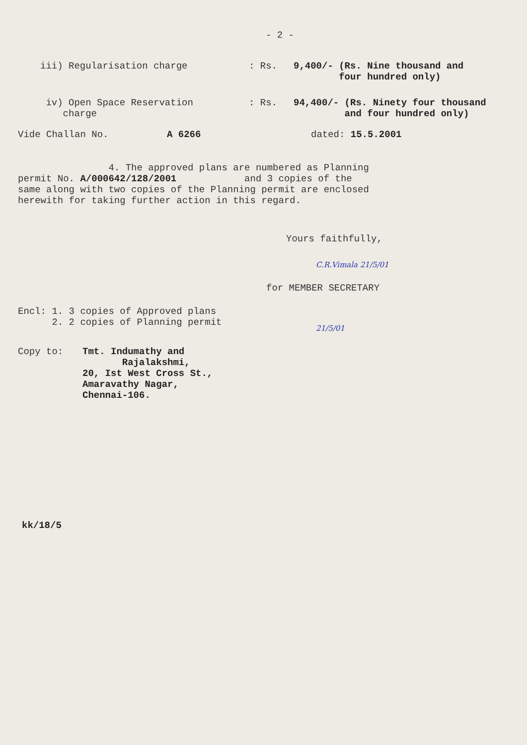- 2 -
iii) Regularisation charge : Rs. 9,400/- (Rs. Nine thousand and
four hundred only)
iv) Open Space Reservation
charge
: Rs. 94,400/- (Rs. Ninety four thousand
and four hundred only)
Vide Challan No. A 6266 dated: 15.5.2001
4. The approved plans are numbered as Planning
permit No. A/000642/128/2001 and 3 copies of the
same along with two copies of the Planning permit are enclosed
herewith for taking further action in this regard.
Yours faithfully,
C.R.Vimala 21/5/01
for MEMBER SECRETARY
Encl: 1. 3 copies of Approved plans
2. 2 copies of Planning permit
21/5/01
Copy to: Tmt. Indumathy and
Rajalakshmi,
20, Ist West Cross St.,
Amaravathy Nagar,
Chennai-106.
kk/18/5